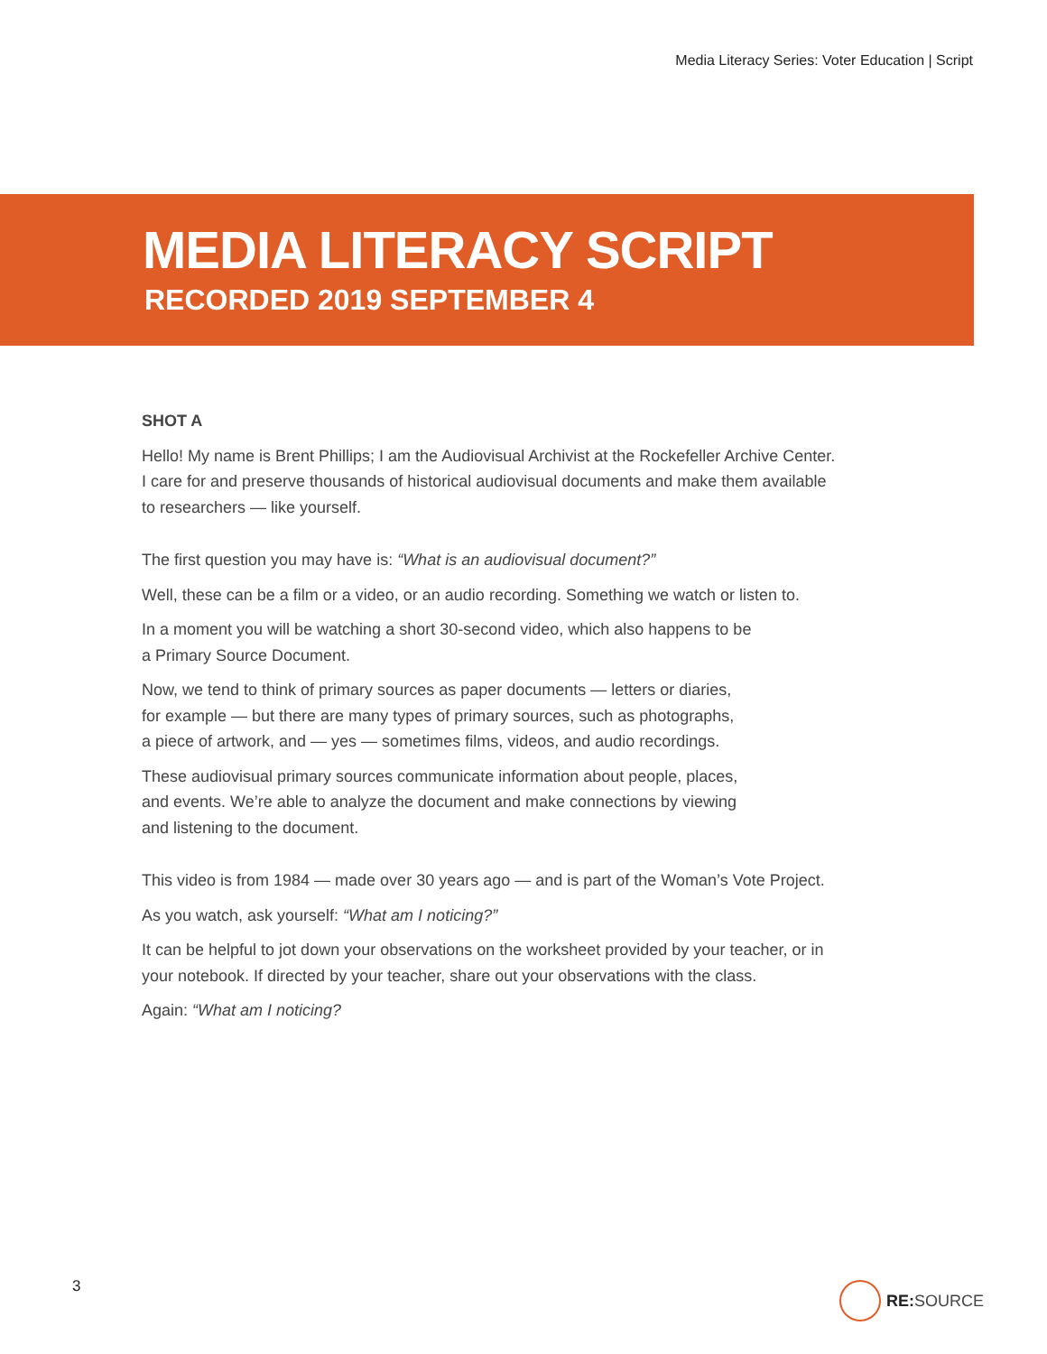Media Literacy Series: Voter Education | Script
MEDIA LITERACY SCRIPT
RECORDED 2019 SEPTEMBER 4
SHOT A
Hello! My name is Brent Phillips; I am the Audiovisual Archivist at the Rockefeller Archive Center. I care for and preserve thousands of historical audiovisual documents and make them available to researchers — like yourself.
The first question you may have is: “What is an audiovisual document?”
Well, these can be a film or a video, or an audio recording. Something we watch or listen to.
In a moment you will be watching a short 30-second video, which also happens to be
a Primary Source Document.
Now, we tend to think of primary sources as paper documents — letters or diaries,
for example — but there are many types of primary sources, such as photographs,
a piece of artwork, and — yes — sometimes films, videos, and audio recordings.
These audiovisual primary sources communicate information about people, places,
and events. We’re able to analyze the document and make connections by viewing
and listening to the document.
This video is from 1984 — made over 30 years ago — and is part of the Woman’s Vote Project.
As you watch, ask yourself: “What am I noticing?”
It can be helpful to jot down your observations on the worksheet provided by your teacher, or in your notebook. If directed by your teacher, share out your observations with the class.
Again: “What am I noticing?
3 RE: SOURCE